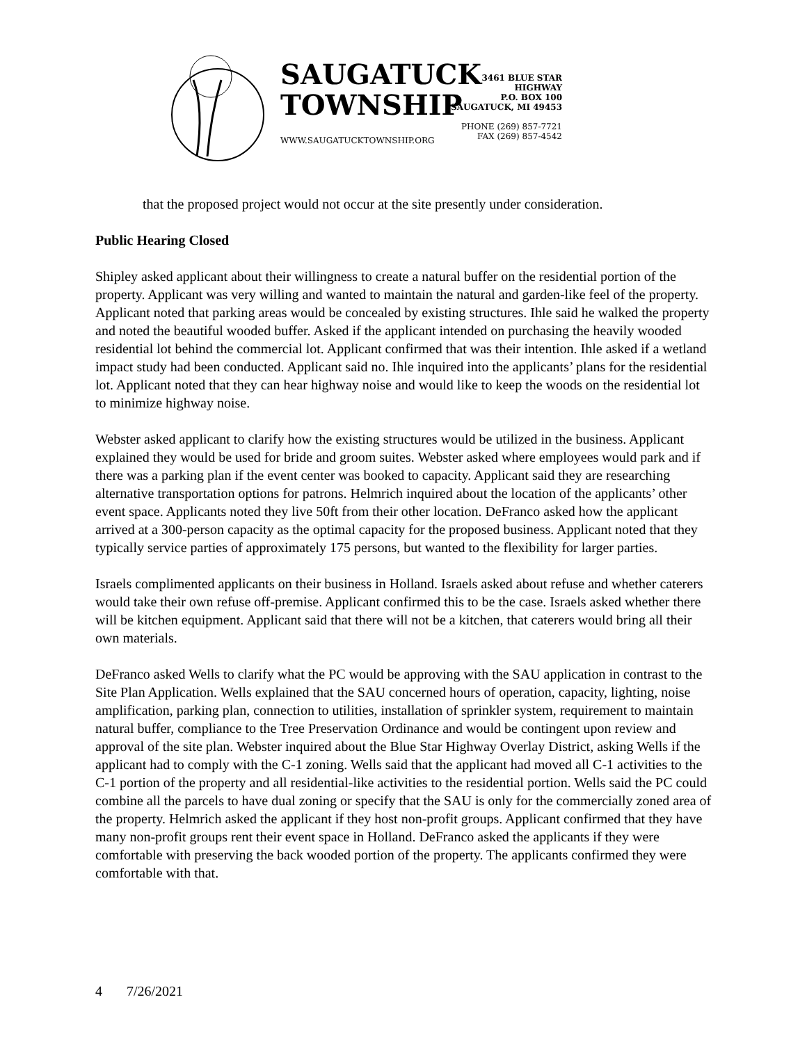SAUGATUCK
TOWNSHIP
WWW.SAUGATUCKTOWNSHIP.ORG
3461 BLUE STAR HIGHWAY
P.O. BOX 100
SAUGATUCK, MI 49453
PHONE (269) 857-7721
FAX (269) 857-4542
that the proposed project would not occur at the site presently under consideration.
Public Hearing Closed
Shipley asked applicant about their willingness to create a natural buffer on the residential portion of the property. Applicant was very willing and wanted to maintain the natural and garden-like feel of the property. Applicant noted that parking areas would be concealed by existing structures. Ihle said he walked the property and noted the beautiful wooded buffer. Asked if the applicant intended on purchasing the heavily wooded residential lot behind the commercial lot. Applicant confirmed that was their intention. Ihle asked if a wetland impact study had been conducted. Applicant said no. Ihle inquired into the applicants’ plans for the residential lot. Applicant noted that they can hear highway noise and would like to keep the woods on the residential lot to minimize highway noise.
Webster asked applicant to clarify how the existing structures would be utilized in the business. Applicant explained they would be used for bride and groom suites. Webster asked where employees would park and if there was a parking plan if the event center was booked to capacity. Applicant said they are researching alternative transportation options for patrons. Helmrich inquired about the location of the applicants’ other event space. Applicants noted they live 50ft from their other location. DeFranco asked how the applicant arrived at a 300-person capacity as the optimal capacity for the proposed business. Applicant noted that they typically service parties of approximately 175 persons, but wanted to the flexibility for larger parties.
Israels complimented applicants on their business in Holland. Israels asked about refuse and whether caterers would take their own refuse off-premise. Applicant confirmed this to be the case. Israels asked whether there will be kitchen equipment. Applicant said that there will not be a kitchen, that caterers would bring all their own materials.
DeFranco asked Wells to clarify what the PC would be approving with the SAU application in contrast to the Site Plan Application. Wells explained that the SAU concerned hours of operation, capacity, lighting, noise amplification, parking plan, connection to utilities, installation of sprinkler system, requirement to maintain natural buffer, compliance to the Tree Preservation Ordinance and would be contingent upon review and approval of the site plan. Webster inquired about the Blue Star Highway Overlay District, asking Wells if the applicant had to comply with the C-1 zoning. Wells said that the applicant had moved all C-1 activities to the C-1 portion of the property and all residential-like activities to the residential portion. Wells said the PC could combine all the parcels to have dual zoning or specify that the SAU is only for the commercially zoned area of the property. Helmrich asked the applicant if they host non-profit groups. Applicant confirmed that they have many non-profit groups rent their event space in Holland. DeFranco asked the applicants if they were comfortable with preserving the back wooded portion of the property. The applicants confirmed they were comfortable with that.
4 7/26/2021